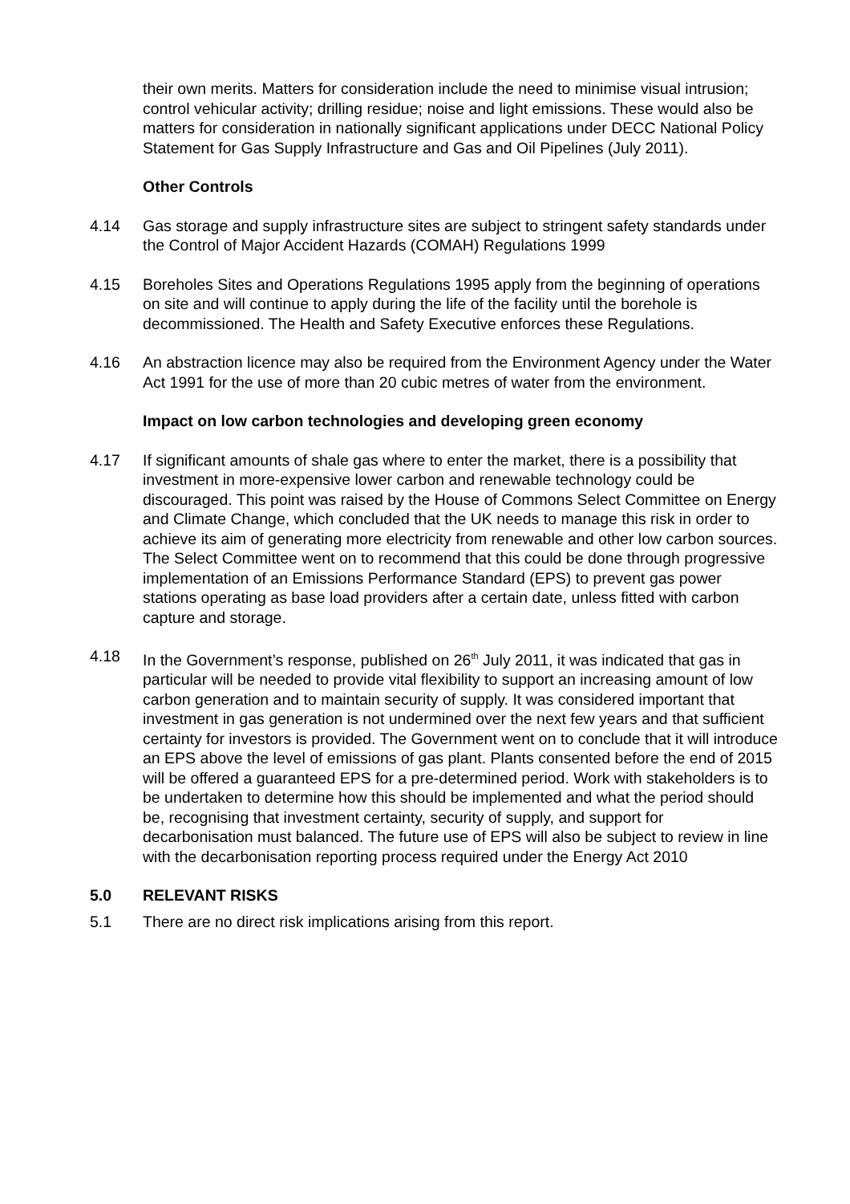their own merits. Matters for consideration include the need to minimise visual intrusion; control vehicular activity; drilling residue; noise and light emissions. These would also be matters for consideration in nationally significant applications under DECC National Policy Statement for Gas Supply Infrastructure and Gas and Oil Pipelines (July 2011).
Other Controls
4.14 Gas storage and supply infrastructure sites are subject to stringent safety standards under the Control of Major Accident Hazards (COMAH) Regulations 1999
4.15 Boreholes Sites and Operations Regulations 1995 apply from the beginning of operations on site and will continue to apply during the life of the facility until the borehole is decommissioned. The Health and Safety Executive enforces these Regulations.
4.16 An abstraction licence may also be required from the Environment Agency under the Water Act 1991 for the use of more than 20 cubic metres of water from the environment.
Impact on low carbon technologies and developing green economy
4.17 If significant amounts of shale gas where to enter the market, there is a possibility that investment in more-expensive lower carbon and renewable technology could be discouraged. This point was raised by the House of Commons Select Committee on Energy and Climate Change, which concluded that the UK needs to manage this risk in order to achieve its aim of generating more electricity from renewable and other low carbon sources. The Select Committee went on to recommend that this could be done through progressive implementation of an Emissions Performance Standard (EPS) to prevent gas power stations operating as base load providers after a certain date, unless fitted with carbon capture and storage.
4.18 In the Government’s response, published on 26<sup>th</sup> July 2011, it was indicated that gas in particular will be needed to provide vital flexibility to support an increasing amount of low carbon generation and to maintain security of supply. It was considered important that investment in gas generation is not undermined over the next few years and that sufficient certainty for investors is provided. The Government went on to conclude that it will introduce an EPS above the level of emissions of gas plant. Plants consented before the end of 2015 will be offered a guaranteed EPS for a pre-determined period. Work with stakeholders is to be undertaken to determine how this should be implemented and what the period should be, recognising that investment certainty, security of supply, and support for decarbonisation must balanced. The future use of EPS will also be subject to review in line with the decarbonisation reporting process required under the Energy Act 2010
5.0 RELEVANT RISKS
5.1 There are no direct risk implications arising from this report.